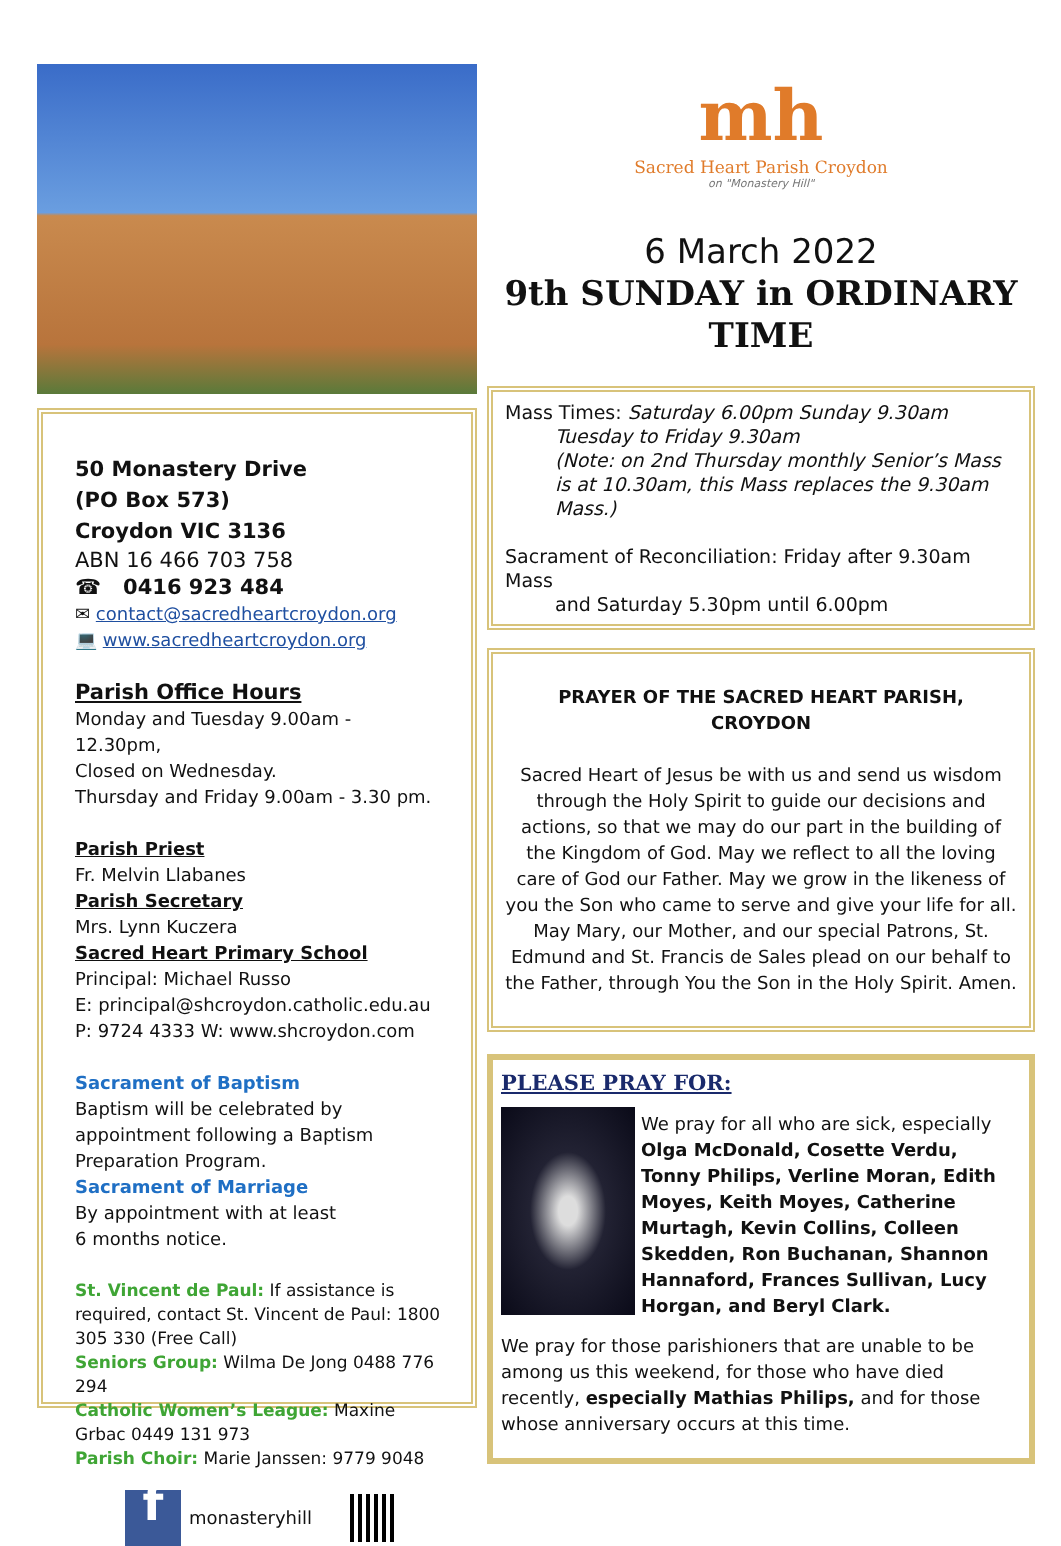50 Monastery Drive
(PO Box 573)
Croydon VIC 3136
ABN 16 466 703 758
☎ 0416 923 484
✉ contact@sacredheartcroydon.org
💻 www.sacredheartcroydon.org
Parish Office Hours
Monday and Tuesday 9.00am - 12.30pm,
Closed on Wednesday.
Thursday and Friday 9.00am - 3.30 pm.
Parish Priest
Fr. Melvin Llabanes
Parish Secretary
Mrs. Lynn Kuczera
Sacred Heart Primary School
Principal: Michael Russo
E: principal@shcroydon.catholic.edu.au
P: 9724 4333 W: www.shcroydon.com
Sacrament of Baptism
Baptism will be celebrated by appointment following a Baptism Preparation Program.
Sacrament of Marriage
By appointment with at least
6 months notice.
St. Vincent de Paul: If assistance is required, contact St. Vincent de Paul: 1800 305 330 (Free Call)
Seniors Group: Wilma De Jong 0488 776 294
Catholic Women’s League: Maxine Grbac 0449 131 973
Parish Choir: Marie Janssen: 9779 9048
f monasteryhill
mh
Sacred Heart Parish Croydon
on "Monastery Hill"
6 March 2022
9th SUNDAY in ORDINARY TIME
Mass Times: Saturday 6.00pm Sunday 9.30am
Tuesday to Friday 9.30am
(Note: on 2nd Thursday monthly Senior’s Mass is at 10.30am, this Mass replaces the 9.30am Mass.)
Sacrament of Reconciliation: Friday after 9.30am Mass
and Saturday 5.30pm until 6.00pm
PRAYER OF THE SACRED HEART PARISH, CROYDON
Sacred Heart of Jesus be with us and send us wisdom through the Holy Spirit to guide our decisions and actions, so that we may do our part in the building of the Kingdom of God. May we reflect to all the loving care of God our Father. May we grow in the likeness of you the Son who came to serve and give your life for all. May Mary, our Mother, and our special Patrons, St. Edmund and St. Francis de Sales plead on our behalf to the Father, through You the Son in the Holy Spirit. Amen.
PLEASE PRAY FOR:
We pray for all who are sick, especially Olga McDonald, Cosette Verdu, Tonny Philips, Verline Moran, Edith Moyes, Keith Moyes, Catherine Murtagh, Kevin Collins, Colleen Skedden, Ron Buchanan, Shannon Hannaford, Frances Sullivan, Lucy Horgan, and Beryl Clark.
We pray for those parishioners that are unable to be among us this weekend, for those who have died recently, especially Mathias Philips, and for those whose anniversary occurs at this time.